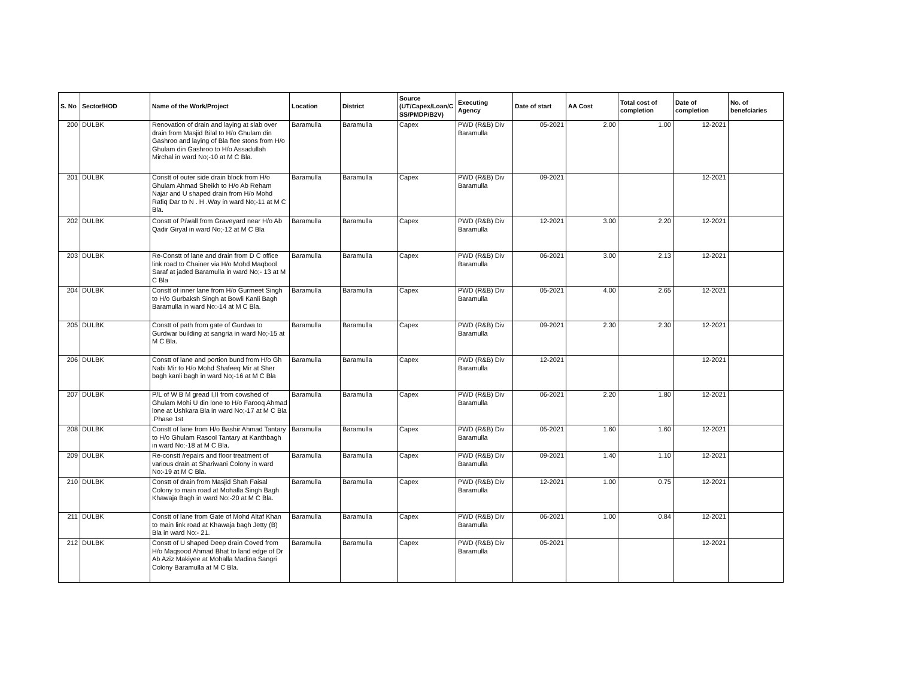| S. No | Sector/HOD | Name of the Work/Project | Location | District | Source (UT/Capex/Loan/C SS/PMDP/B2V) | Executing Agency | Date of start | AA Cost | Total cost of completion | Date of completion | No. of benefciaries |
| --- | --- | --- | --- | --- | --- | --- | --- | --- | --- | --- | --- |
| 200 | DULBK | Renovation of drain and laying at slab over drain from Masjid Bilal to H/o Ghulam din Gashroo and laying of Bla flee stons from H/o Ghulam din Gashroo to H/o Assadullah Mirchal in ward No;-10 at M C Bla. | Baramulla | Baramulla | Capex | PWD (R&B) Div Baramulla | 05-2021 | 2.00 | 1.00 | 12-2021 | |
| 201 | DULBK | Constt of outer side drain block from H/o Ghulam Ahmad Sheikh to H/o Ab Reham Najar and U shaped drain from H/o Mohd Rafiq Dar to N . H .Way in ward No;-11 at M C Bla. | Baramulla | Baramulla | Capex | PWD (R&B) Div Baramulla | 09-2021 | | | 12-2021 | |
| 202 | DULBK | Constt of P/wall from Graveyard near H/o Ab Qadir Giryal in ward No;-12 at M C Bla | Baramulla | Baramulla | Capex | PWD (R&B) Div Baramulla | 12-2021 | 3.00 | 2.20 | 12-2021 | |
| 203 | DULBK | Re-Constt of lane and drain from D C office link road to Chainer via H/o Mohd Maqbool Saraf at jaded Baramulla in ward No;- 13 at M C Bla | Baramulla | Baramulla | Capex | PWD (R&B) Div Baramulla | 06-2021 | 3.00 | 2.13 | 12-2021 | |
| 204 | DULBK | Constt of inner lane from H/o Gurmeet Singh to H/o Gurbaksh Singh at Bowli Kanli Bagh Baramulla in ward No:-14 at M C Bla. | Baramulla | Baramulla | Capex | PWD (R&B) Div Baramulla | 05-2021 | 4.00 | 2.65 | 12-2021 | |
| 205 | DULBK | Constt of path from gate of Gurdwa to Gurdwar building at sangria in ward No;-15 at M C Bla. | Baramulla | Baramulla | Capex | PWD (R&B) Div Baramulla | 09-2021 | 2.30 | 2.30 | 12-2021 | |
| 206 | DULBK | Constt of lane and portion bund from H/o Gh Nabi Mir to H/o Mohd Shafeeq Mir at Sher bagh kanli bagh in ward No;-16 at M C Bla | Baramulla | Baramulla | Capex | PWD (R&B) Div Baramulla | 12-2021 | | | 12-2021 | |
| 207 | DULBK | P/L of W B M gread I,II from cowshed of Ghulam Mohi U din lone to H/o Farooq Ahmad lone at Ushkara Bla in ward No;-17 at M C Bla .Phase 1st | Baramulla | Baramulla | Capex | PWD (R&B) Div Baramulla | 06-2021 | 2.20 | 1.80 | 12-2021 | |
| 208 | DULBK | Constt of lane from H/o Bashir Ahmad Tantary to H/o Ghulam Rasool Tantary at Kanthbagh in ward No:-18 at M C Bla. | Baramulla | Baramulla | Capex | PWD (R&B) Div Baramulla | 05-2021 | 1.60 | 1.60 | 12-2021 | |
| 209 | DULBK | Re-constt /repairs and floor treatment of various drain at Shariwani Colony in ward No:-19 at M C Bla. | Baramulla | Baramulla | Capex | PWD (R&B) Div Baramulla | 09-2021 | 1.40 | 1.10 | 12-2021 | |
| 210 | DULBK | Constt of drain from Masjid Shah Faisal Colony to main road at Mohalla Singh Bagh Khawaja Bagh in ward No:-20 at M C Bla. | Baramulla | Baramulla | Capex | PWD (R&B) Div Baramulla | 12-2021 | 1.00 | 0.75 | 12-2021 | |
| 211 | DULBK | Constt of lane from Gate of Mohd Altaf Khan to main link road at Khawaja bagh Jetty (B) Bla in ward No:- 21. | Baramulla | Baramulla | Capex | PWD (R&B) Div Baramulla | 06-2021 | 1.00 | 0.84 | 12-2021 | |
| 212 | DULBK | Constt of U shaped Deep drain Coved from H/o Maqsood Ahmad Bhat to land edge of Dr Ab Aziz Makiyee at Mohalla Madina Sangri Colony Baramulla at M C Bla. | Baramulla | Baramulla | Capex | PWD (R&B) Div Baramulla | 05-2021 | | | 12-2021 | |